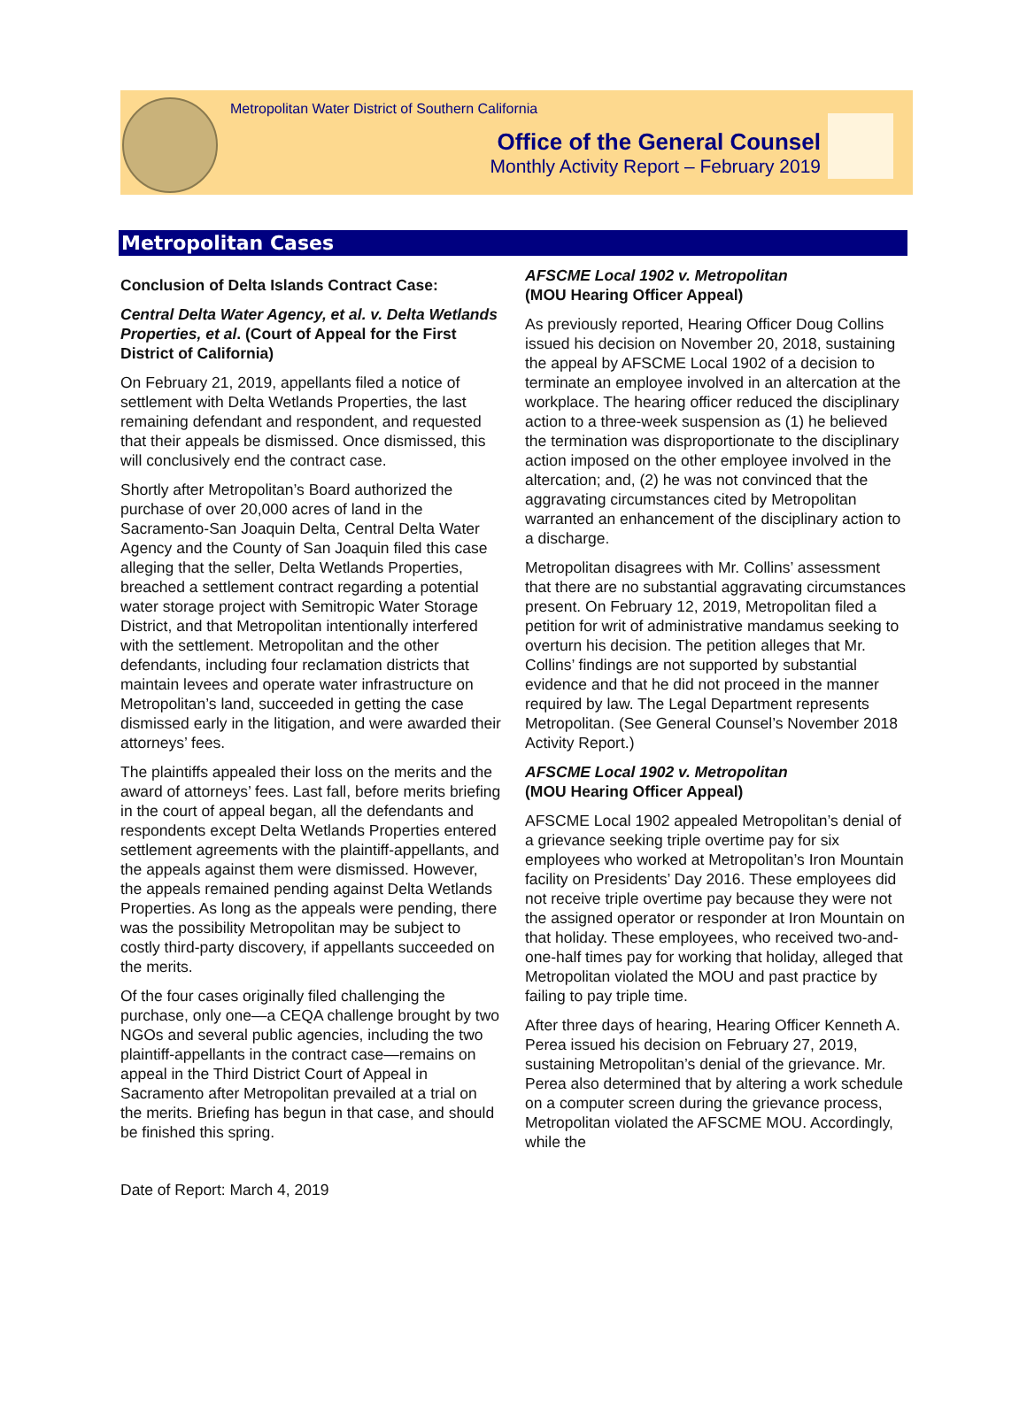Metropolitan Water District of Southern California
Office of the General Counsel
Monthly Activity Report – February 2019
Metropolitan Cases
Conclusion of Delta Islands Contract Case:
Central Delta Water Agency, et al. v. Delta Wetlands Properties, et al. (Court of Appeal for the First District of California)
On February 21, 2019, appellants filed a notice of settlement with Delta Wetlands Properties, the last remaining defendant and respondent, and requested that their appeals be dismissed. Once dismissed, this will conclusively end the contract case.
Shortly after Metropolitan’s Board authorized the purchase of over 20,000 acres of land in the Sacramento-San Joaquin Delta, Central Delta Water Agency and the County of San Joaquin filed this case alleging that the seller, Delta Wetlands Properties, breached a settlement contract regarding a potential water storage project with Semitropic Water Storage District, and that Metropolitan intentionally interfered with the settlement. Metropolitan and the other defendants, including four reclamation districts that maintain levees and operate water infrastructure on Metropolitan’s land, succeeded in getting the case dismissed early in the litigation, and were awarded their attorneys’ fees.
The plaintiffs appealed their loss on the merits and the award of attorneys’ fees. Last fall, before merits briefing in the court of appeal began, all the defendants and respondents except Delta Wetlands Properties entered settlement agreements with the plaintiff-appellants, and the appeals against them were dismissed. However, the appeals remained pending against Delta Wetlands Properties. As long as the appeals were pending, there was the possibility Metropolitan may be subject to costly third-party discovery, if appellants succeeded on the merits.
Of the four cases originally filed challenging the purchase, only one—a CEQA challenge brought by two NGOs and several public agencies, including the two plaintiff-appellants in the contract case—remains on appeal in the Third District Court of Appeal in Sacramento after Metropolitan prevailed at a trial on the merits. Briefing has begun in that case, and should be finished this spring.
AFSCME Local 1902 v. Metropolitan
(MOU Hearing Officer Appeal)
As previously reported, Hearing Officer Doug Collins issued his decision on November 20, 2018, sustaining the appeal by AFSCME Local 1902 of a decision to terminate an employee involved in an altercation at the workplace. The hearing officer reduced the disciplinary action to a three-week suspension as (1) he believed the termination was disproportionate to the disciplinary action imposed on the other employee involved in the altercation; and, (2) he was not convinced that the aggravating circumstances cited by Metropolitan warranted an enhancement of the disciplinary action to a discharge.
Metropolitan disagrees with Mr. Collins’ assessment that there are no substantial aggravating circumstances present. On February 12, 2019, Metropolitan filed a petition for writ of administrative mandamus seeking to overturn his decision. The petition alleges that Mr. Collins’ findings are not supported by substantial evidence and that he did not proceed in the manner required by law. The Legal Department represents Metropolitan. (See General Counsel’s November 2018 Activity Report.)
AFSCME Local 1902 v. Metropolitan
(MOU Hearing Officer Appeal)
AFSCME Local 1902 appealed Metropolitan’s denial of a grievance seeking triple overtime pay for six employees who worked at Metropolitan’s Iron Mountain facility on Presidents’ Day 2016. These employees did not receive triple overtime pay because they were not the assigned operator or responder at Iron Mountain on that holiday. These employees, who received two-and-one-half times pay for working that holiday, alleged that Metropolitan violated the MOU and past practice by failing to pay triple time.
After three days of hearing, Hearing Officer Kenneth A. Perea issued his decision on February 27, 2019, sustaining Metropolitan’s denial of the grievance. Mr. Perea also determined that by altering a work schedule on a computer screen during the grievance process, Metropolitan violated the AFSCME MOU. Accordingly, while the
Date of Report: March 4, 2019